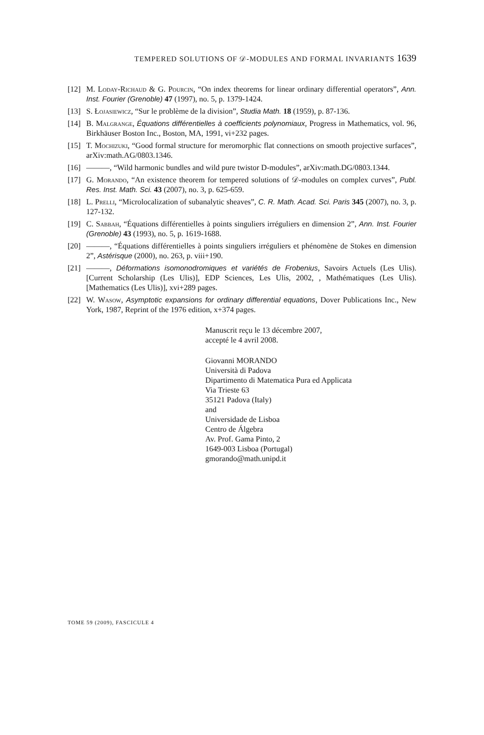TEMPERED SOLUTIONS OF 𝒟-MODULES AND FORMAL INVARIANTS 1639
[12] M. Loday-Richaud & G. Pourcin, “On index theorems for linear ordinary differential operators”, Ann. Inst. Fourier (Grenoble) 47 (1997), no. 5, p. 1379-1424.
[13] S. Łojasiewicz, “Sur le problème de la division”, Studia Math. 18 (1959), p. 87-136.
[14] B. Malgrange, Équations différentielles à coefficients polynomiaux, Progress in Mathematics, vol. 96, Birkhäuser Boston Inc., Boston, MA, 1991, vi+232 pages.
[15] T. Mochizuki, “Good formal structure for meromorphic flat connections on smooth projective surfaces”, arXiv:math.AG/0803.1346.
[16] ———, “Wild harmonic bundles and wild pure twistor D-modules”, arXiv:math.DG/0803.1344.
[17] G. Morando, “An existence theorem for tempered solutions of 𝒟-modules on complex curves”, Publ. Res. Inst. Math. Sci. 43 (2007), no. 3, p. 625-659.
[18] L. Prelli, “Microlocalization of subanalytic sheaves”, C. R. Math. Acad. Sci. Paris 345 (2007), no. 3, p. 127-132.
[19] C. Sabbah, “Équations différentielles à points singuliers irréguliers en dimension 2”, Ann. Inst. Fourier (Grenoble) 43 (1993), no. 5, p. 1619-1688.
[20] ———, “Équations différentielles à points singuliers irréguliers et phénomène de Stokes en dimension 2”, Astérisque (2000), no. 263, p. viii+190.
[21] ———, Déformations isomonodromiques et variétés de Frobenius, Savoirs Actuels (Les Ulis). [Current Scholarship (Les Ulis)], EDP Sciences, Les Ulis, 2002, , Mathématiques (Les Ulis). [Mathematics (Les Ulis)], xvi+289 pages.
[22] W. Wasow, Asymptotic expansions for ordinary differential equations, Dover Publications Inc., New York, 1987, Reprint of the 1976 edition, x+374 pages.
Manuscrit reçu le 13 décembre 2007,
accepté le 4 avril 2008.
Giovanni MORANDO
Università di Padova
Dipartimento di Matematica Pura ed Applicata
Via Trieste 63
35121 Padova (Italy)
and
Universidade de Lisboa
Centro de Álgebra
Av. Prof. Gama Pinto, 2
1649-003 Lisboa (Portugal)
gmorando@math.unipd.it
TOME 59 (2009), FASCICULE 4